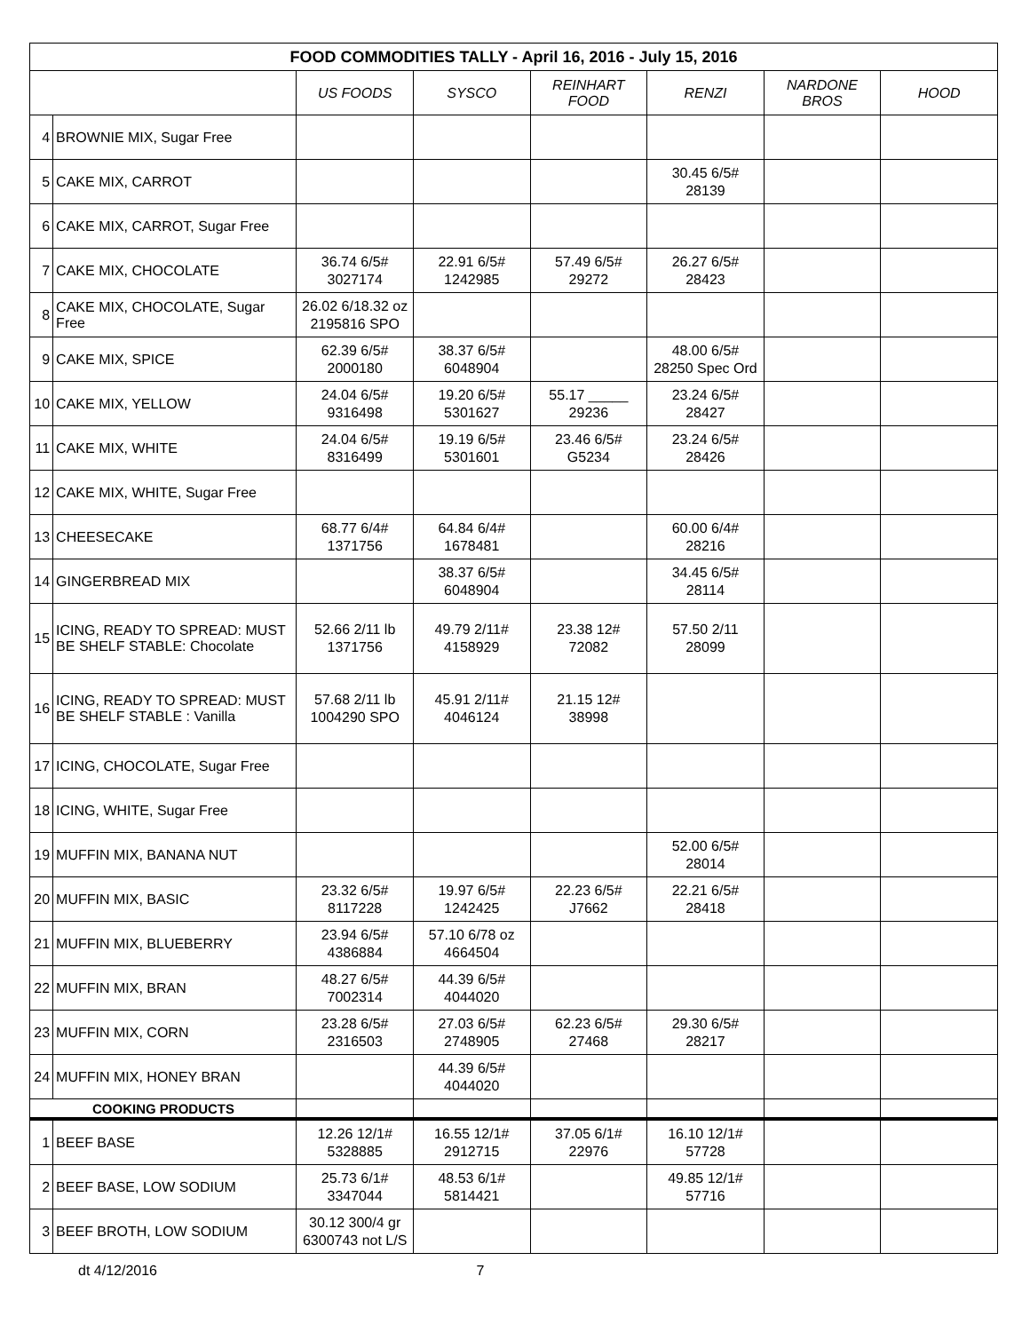| FOOD COMMODITIES TALLY - April 16, 2016 - July 15, 2016 | | | | | | | |
| --- | --- | --- | --- | --- | --- | --- | --- |
| | | US FOODS | SYSCO | REINHART FOOD | RENZI | NARDONE BROS | HOOD |
| 4 | BROWNIE MIX, Sugar Free | | | | | | |
| 5 | CAKE MIX, CARROT | | | | 30.45 6/5# 28139 | | |
| 6 | CAKE MIX, CARROT, Sugar Free | | | | | | |
| 7 | CAKE MIX, CHOCOLATE | 36.74 6/5# 3027174 | 22.91 6/5# 1242985 | 57.49 6/5# 29272 | 26.27 6/5# 28423 | | |
| 8 | CAKE MIX, CHOCOLATE, Sugar Free | 26.02 6/18.32 oz 2195816 SPO | | | | | |
| 9 | CAKE MIX, SPICE | 62.39 6/5# 2000180 | 38.37 6/5# 6048904 | | 48.00 6/5# 28250 Spec Ord | | |
| 10 | CAKE MIX, YELLOW | 24.04 6/5# 9316498 | 19.20 6/5# 5301627 | 55.17 _____ 29236 | 23.24 6/5# 28427 | | |
| 11 | CAKE MIX, WHITE | 24.04 6/5# 8316499 | 19.19 6/5# 5301601 | 23.46 6/5# G5234 | 23.24 6/5# 28426 | | |
| 12 | CAKE MIX, WHITE, Sugar Free | | | | | | |
| 13 | CHEESECAKE | 68.77 6/4# 1371756 | 64.84 6/4# 1678481 | | 60.00 6/4# 28216 | | |
| 14 | GINGERBREAD MIX | | 38.37 6/5# 6048904 | | 34.45 6/5# 28114 | | |
| 15 | ICING, READY TO SPREAD: MUST BE SHELF STABLE: Chocolate | 52.66 2/11 lb 1371756 | 49.79 2/11# 4158929 | 23.38 12# 72082 | 57.50 2/11 28099 | | |
| 16 | ICING, READY TO SPREAD: MUST BE SHELF STABLE : Vanilla | 57.68 2/11 lb 1004290 SPO | 45.91 2/11# 4046124 | 21.15 12# 38998 | | | |
| 17 | ICING, CHOCOLATE, Sugar Free | | | | | | |
| 18 | ICING, WHITE, Sugar Free | | | | | | |
| 19 | MUFFIN MIX, BANANA NUT | | | | 52.00 6/5# 28014 | | |
| 20 | MUFFIN MIX, BASIC | 23.32 6/5# 8117228 | 19.97 6/5# 1242425 | 22.23 6/5# J7662 | 22.21 6/5# 28418 | | |
| 21 | MUFFIN MIX, BLUEBERRY | 23.94 6/5# 4386884 | 57.10 6/78 oz 4664504 | | | | |
| 22 | MUFFIN MIX, BRAN | 48.27 6/5# 7002314 | 44.39 6/5# 4044020 | | | | |
| 23 | MUFFIN MIX, CORN | 23.28 6/5# 2316503 | 27.03 6/5# 2748905 | 62.23 6/5# 27468 | 29.30 6/5# 28217 | | |
| 24 | MUFFIN MIX, HONEY BRAN | | 44.39 6/5# 4044020 | | | | |
| COOKING PRODUCTS | | | | | | | |
| 1 | BEEF BASE | 12.26 12/1# 5328885 | 16.55 12/1# 2912715 | 37.05 6/1# 22976 | 16.10 12/1# 57728 | | |
| 2 | BEEF BASE, LOW SODIUM | 25.73 6/1# 3347044 | 48.53 6/1# 5814421 | | 49.85 12/1# 57716 | | |
| 3 | BEEF BROTH, LOW SODIUM | 30.12 300/4 gr 6300743 not L/S | | | | | |
dt 4/12/2016 7